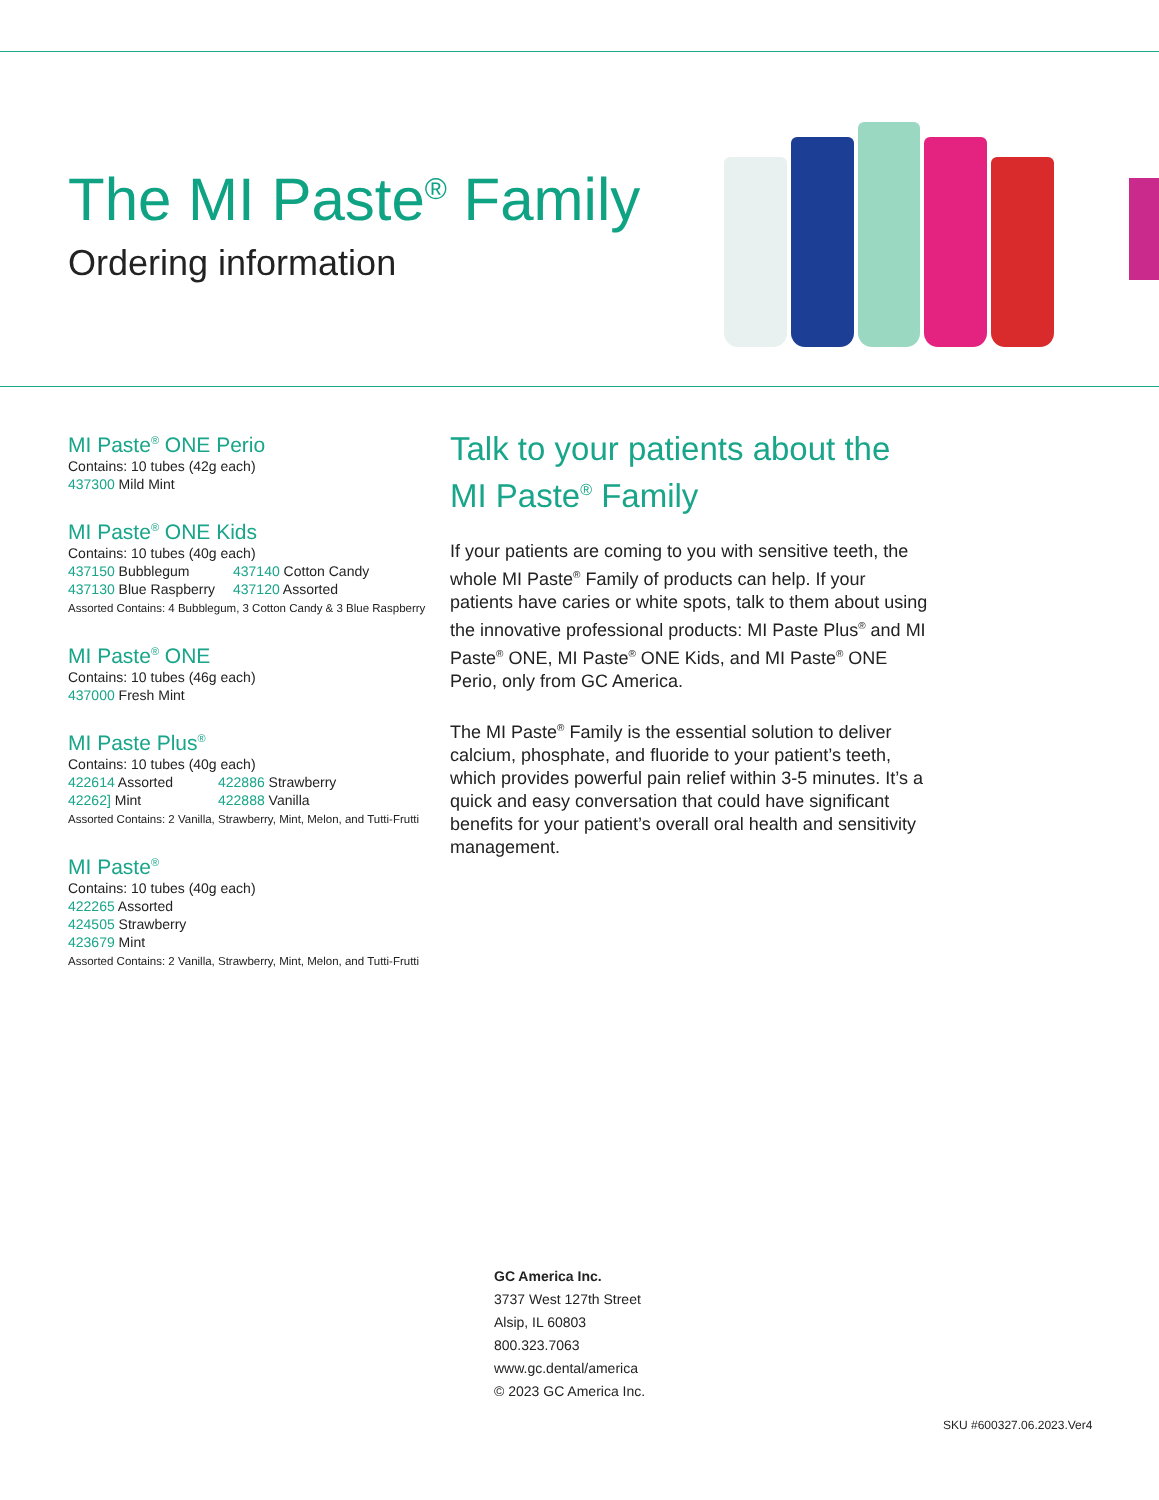The MI Paste<sup>®</sup> Family
Ordering information
MI Paste<sup>®</sup> ONE Perio
Contains: 10 tubes (42g each)
437300 Mild Mint
MI Paste<sup>®</sup> ONE Kids
Contains: 10 tubes (40g each)
437150 Bubblegum 437140 Cotton Candy 437130 Blue Raspberry 437120 Assorted
Assorted Contains: 4 Bubblegum, 3 Cotton Candy & 3 Blue Raspberry
MI Paste<sup>®</sup> ONE
Contains: 10 tubes (46g each)
437000 Fresh Mint
MI Paste Plus<sup>®</sup>
Contains: 10 tubes (40g each)
422614 Assorted 422886 Strawberry 42262] Mint 422888 Vanilla
Assorted Contains: 2 Vanilla, Strawberry, Mint, Melon, and Tutti-Frutti
MI Paste<sup>®</sup>
Contains: 10 tubes (40g each)
422265 Assorted
424505 Strawberry
423679 Mint
Assorted Contains: 2 Vanilla, Strawberry, Mint, Melon, and Tutti-Frutti
Talk to your patients about the MI Paste<sup>®</sup> Family
If your patients are coming to you with sensitive teeth, the whole MI Paste<sup>®</sup> Family of products can help. If your patients have caries or white spots, talk to them about using the innovative professional products: MI Paste Plus<sup>®</sup> and MI Paste<sup>®</sup> ONE, MI Paste<sup>®</sup> ONE Kids, and MI Paste<sup>®</sup> ONE Perio, only from GC America.
The MI Paste<sup>®</sup> Family is the essential solution to deliver calcium, phosphate, and fluoride to your patient’s teeth, which provides powerful pain relief within 3-5 minutes. It’s a quick and easy conversation that could have significant benefits for your patient’s overall oral health and sensitivity management.
GC America Inc.
3737 West 127th Street
Alsip, IL 60803
800.323.7063
www.gc.dental/america
© 2023 GC America Inc.
SKU #600327.06.2023.Ver4